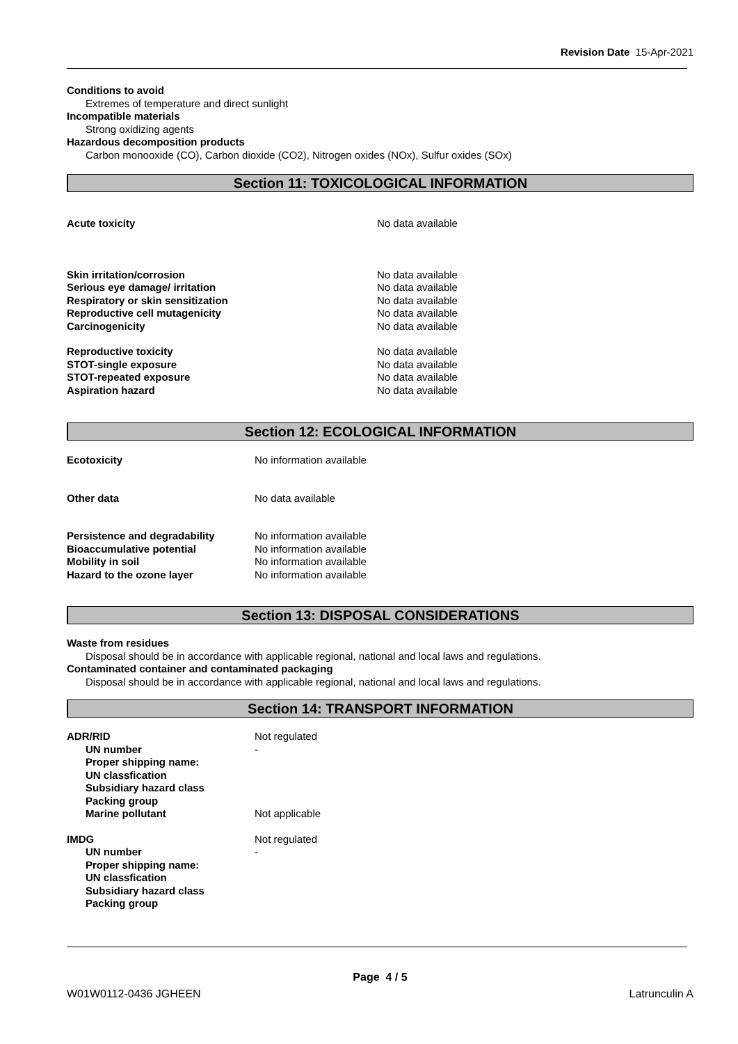Revision Date 15-Apr-2021
Conditions to avoid
Extremes of temperature and direct sunlight
Incompatible materials
Strong oxidizing agents
Hazardous decomposition products
Carbon monooxide (CO), Carbon dioxide (CO2), Nitrogen oxides (NOx), Sulfur oxides (SOx)
Section 11: TOXICOLOGICAL INFORMATION
Acute toxicity No data available
Skin irritation/corrosion No data available
Serious eye damage/ irritation No data available
Respiratory or skin sensitization No data available
Reproductive cell mutagenicity No data available
Carcinogenicity No data available
Reproductive toxicity No data available
STOT-single exposure No data available
STOT-repeated exposure No data available
Aspiration hazard No data available
Section 12: ECOLOGICAL INFORMATION
Ecotoxicity No information available
Other data No data available
Persistence and degradability No information available
Bioaccumulative potential No information available
Mobility in soil No information available
Hazard to the ozone layer No information available
Section 13: DISPOSAL CONSIDERATIONS
Waste from residues
Disposal should be in accordance with applicable regional, national and local laws and regulations.
Contaminated container and contaminated packaging
Disposal should be in accordance with applicable regional, national and local laws and regulations.
Section 14: TRANSPORT INFORMATION
ADR/RID Not regulated
UN number -
Proper shipping name:
UN classfication
Subsidiary hazard class
Packing group
Marine pollutant Not applicable
IMDG Not regulated
UN number -
Proper shipping name:
UN classfication
Subsidiary hazard class
Packing group
Page 4 / 5
W01W0112-0436 JGHEEN Latrunculin A